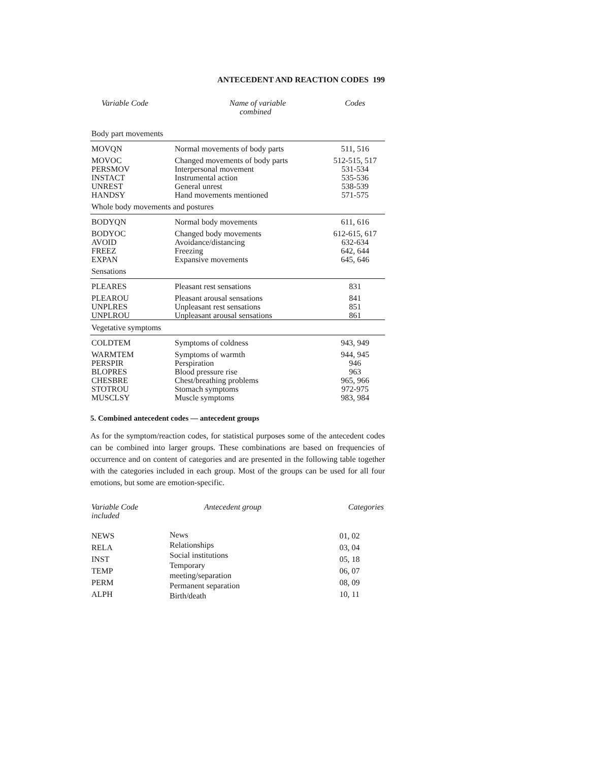ANTECEDENT AND REACTION CODES 199
| Variable Code | Name of variable combined | Codes |
| --- | --- | --- |
| Body part movements | | |
| MOVQN | Normal movements of body parts | 511, 516 |
| MOVOC | Changed movements of body parts | 512-515, 517 |
| PERSMOV | Interpersonal movement | 531-534 |
| INSTACT | Instrumental action | 535-536 |
| UNREST | General unrest | 538-539 |
| HANDSY | Hand movements mentioned | 571-575 |
| Whole body movements and postures | | |
| BODYQN | Normal body movements | 611, 616 |
| BODYOC | Changed body movements | 612-615, 617 |
| AVOID | Avoidance/distancing | 632-634 |
| FREEZ | Freezing | 642, 644 |
| EXPAN | Expansive movements | 645, 646 |
| Sensations | | |
| PLEARES | Pleasant rest sensations | 831 |
| PLEAROU | Pleasant arousal sensations | 841 |
| UNPLRES | Unpleasant rest sensations | 851 |
| UNPLROU | Unpleasant arousal sensations | 861 |
| Vegetative symptoms | | |
| COLDTEM | Symptoms of coldness | 943, 949 |
| WARMTEM | Symptoms of warmth | 944, 945 |
| PERSPIR | Perspiration | 946 |
| BLOPRES | Blood pressure rise | 963 |
| CHESBRE | Chest/breathing problems | 965, 966 |
| STOTROU | Stomach symptoms | 972-975 |
| MUSCLSY | Muscle symptoms | 983, 984 |
5. Combined antecedent codes — antecedent groups
As for the symptom/reaction codes, for statistical purposes some of the antecedent codes can be combined into larger groups. These combinations are based on frequencies of occurrence and on content of categories and are presented in the following table together with the categories included in each group. Most of the groups can be used for all four emotions, but some are emotion-specific.
| Variable Code included | Antecedent group | Categories |
| --- | --- | --- |
| NEWS RELA INST TEMP PERM ALPH | News Relationships Social institutions Temporary meeting/separation Permanent separation Birth/death | 01, 02 03, 04 05, 18 06, 07 08, 09 10, 11 |